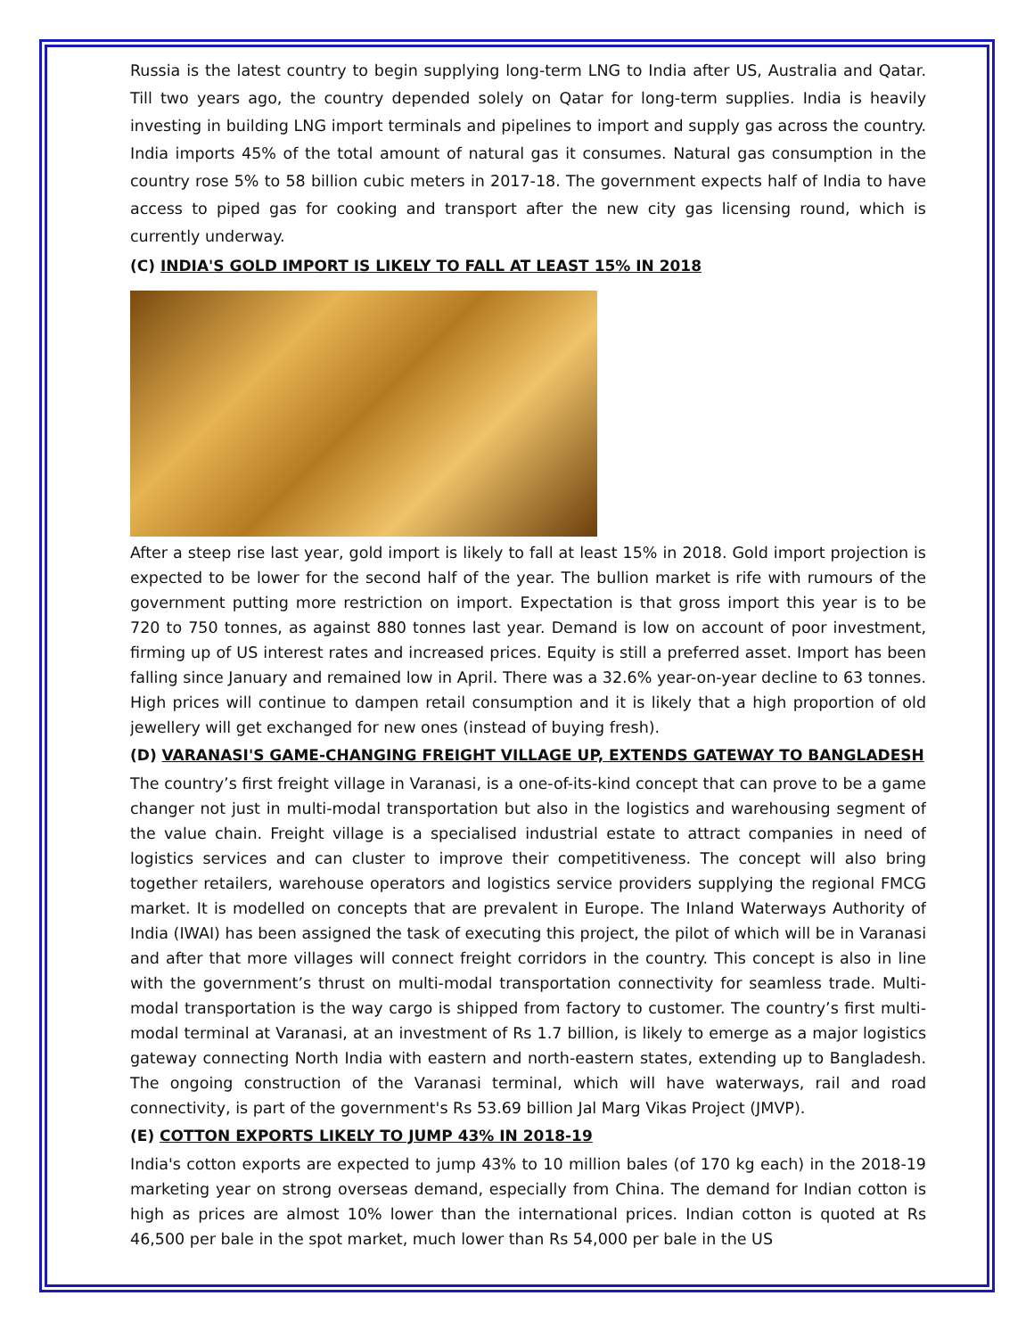Russia is the latest country to begin supplying long-term LNG to India after US, Australia and Qatar. Till two years ago, the country depended solely on Qatar for long-term supplies. India is heavily investing in building LNG import terminals and pipelines to import and supply gas across the country. India imports 45% of the total amount of natural gas it consumes. Natural gas consumption in the country rose 5% to 58 billion cubic meters in 2017-18. The government expects half of India to have access to piped gas for cooking and transport after the new city gas licensing round, which is currently underway.
(C) INDIA'S GOLD IMPORT IS LIKELY TO FALL AT LEAST 15% IN 2018
After a steep rise last year, gold import is likely to fall at least 15% in 2018. Gold import projection is expected to be lower for the second half of the year. The bullion market is rife with rumours of the government putting more restriction on import. Expectation is that gross import this year is to be 720 to 750 tonnes, as against 880 tonnes last year. Demand is low on account of poor investment, firming up of US interest rates and increased prices. Equity is still a preferred asset. Import has been falling since January and remained low in April. There was a 32.6% year-on-year decline to 63 tonnes. High prices will continue to dampen retail consumption and it is likely that a high proportion of old jewellery will get exchanged for new ones (instead of buying fresh).
(D) VARANASI'S GAME-CHANGING FREIGHT VILLAGE UP, EXTENDS GATEWAY TO BANGLADESH
The country’s first freight village in Varanasi, is a one-of-its-kind concept that can prove to be a game changer not just in multi-modal transportation but also in the logistics and warehousing segment of the value chain. Freight village is a specialised industrial estate to attract companies in need of logistics services and can cluster to improve their competitiveness. The concept will also bring together retailers, warehouse operators and logistics service providers supplying the regional FMCG market. It is modelled on concepts that are prevalent in Europe. The Inland Waterways Authority of India (IWAI) has been assigned the task of executing this project, the pilot of which will be in Varanasi and after that more villages will connect freight corridors in the country. This concept is also in line with the government’s thrust on multi-modal transportation connectivity for seamless trade. Multi-modal transportation is the way cargo is shipped from factory to customer. The country’s first multi-modal terminal at Varanasi, at an investment of Rs 1.7 billion, is likely to emerge as a major logistics gateway connecting North India with eastern and north-eastern states, extending up to Bangladesh. The ongoing construction of the Varanasi terminal, which will have waterways, rail and road connectivity, is part of the government's Rs 53.69 billion Jal Marg Vikas Project (JMVP).
(E) COTTON EXPORTS LIKELY TO JUMP 43% IN 2018-19
India's cotton exports are expected to jump 43% to 10 million bales (of 170 kg each) in the 2018-19 marketing year on strong overseas demand, especially from China. The demand for Indian cotton is high as prices are almost 10% lower than the international prices. Indian cotton is quoted at Rs 46,500 per bale in the spot market, much lower than Rs 54,000 per bale in the US